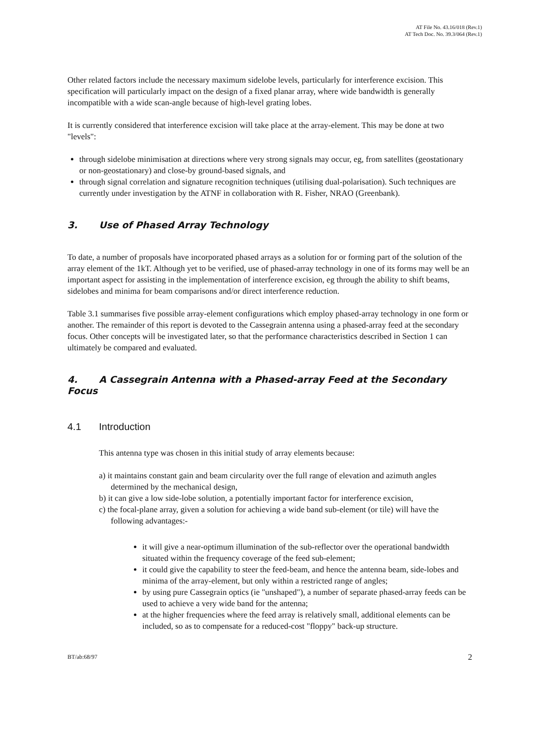AT File No. 43.16/018 (Rev.1)
AT Tech Doc. No. 39.3/064 (Rev.1)
Other related factors include the necessary maximum sidelobe levels, particularly for interference excision. This specification will particularly impact on the design of a fixed planar array, where wide bandwidth is generally incompatible with a wide scan-angle because of high-level grating lobes.
It is currently considered that interference excision will take place at the array-element. This may be done at two "levels":
through sidelobe minimisation at directions where very strong signals may occur, eg, from satellites (geostationary or non-geostationary) and close-by ground-based signals, and
through signal correlation and signature recognition techniques (utilising dual-polarisation). Such techniques are currently under investigation by the ATNF in collaboration with R. Fisher, NRAO (Greenbank).
3. Use of Phased Array Technology
To date, a number of proposals have incorporated phased arrays as a solution for or forming part of the solution of the array element of the 1kT. Although yet to be verified, use of phased-array technology in one of its forms may well be an important aspect for assisting in the implementation of interference excision, eg through the ability to shift beams, sidelobes and minima for beam comparisons and/or direct interference reduction.
Table 3.1 summarises five possible array-element configurations which employ phased-array technology in one form or another. The remainder of this report is devoted to the Cassegrain antenna using a phased-array feed at the secondary focus. Other concepts will be investigated later, so that the performance characteristics described in Section 1 can ultimately be compared and evaluated.
4. A Cassegrain Antenna with a Phased-array Feed at the Secondary Focus
4.1 Introduction
This antenna type was chosen in this initial study of array elements because:
a) it maintains constant gain and beam circularity over the full range of elevation and azimuth angles determined by the mechanical design,
b) it can give a low side-lobe solution, a potentially important factor for interference excision,
c) the focal-plane array, given a solution for achieving a wide band sub-element (or tile) will have the following advantages:-
it will give a near-optimum illumination of the sub-reflector over the operational bandwidth situated within the frequency coverage of the feed sub-element;
it could give the capability to steer the feed-beam, and hence the antenna beam, side-lobes and minima of the array-element, but only within a restricted range of angles;
by using pure Cassegrain optics (ie "unshaped"), a number of separate phased-array feeds can be used to achieve a very wide band for the antenna;
at the higher frequencies where the feed array is relatively small, additional elements can be included, so as to compensate for a reduced-cost "floppy" back-up structure.
BT/ab:68/97 2